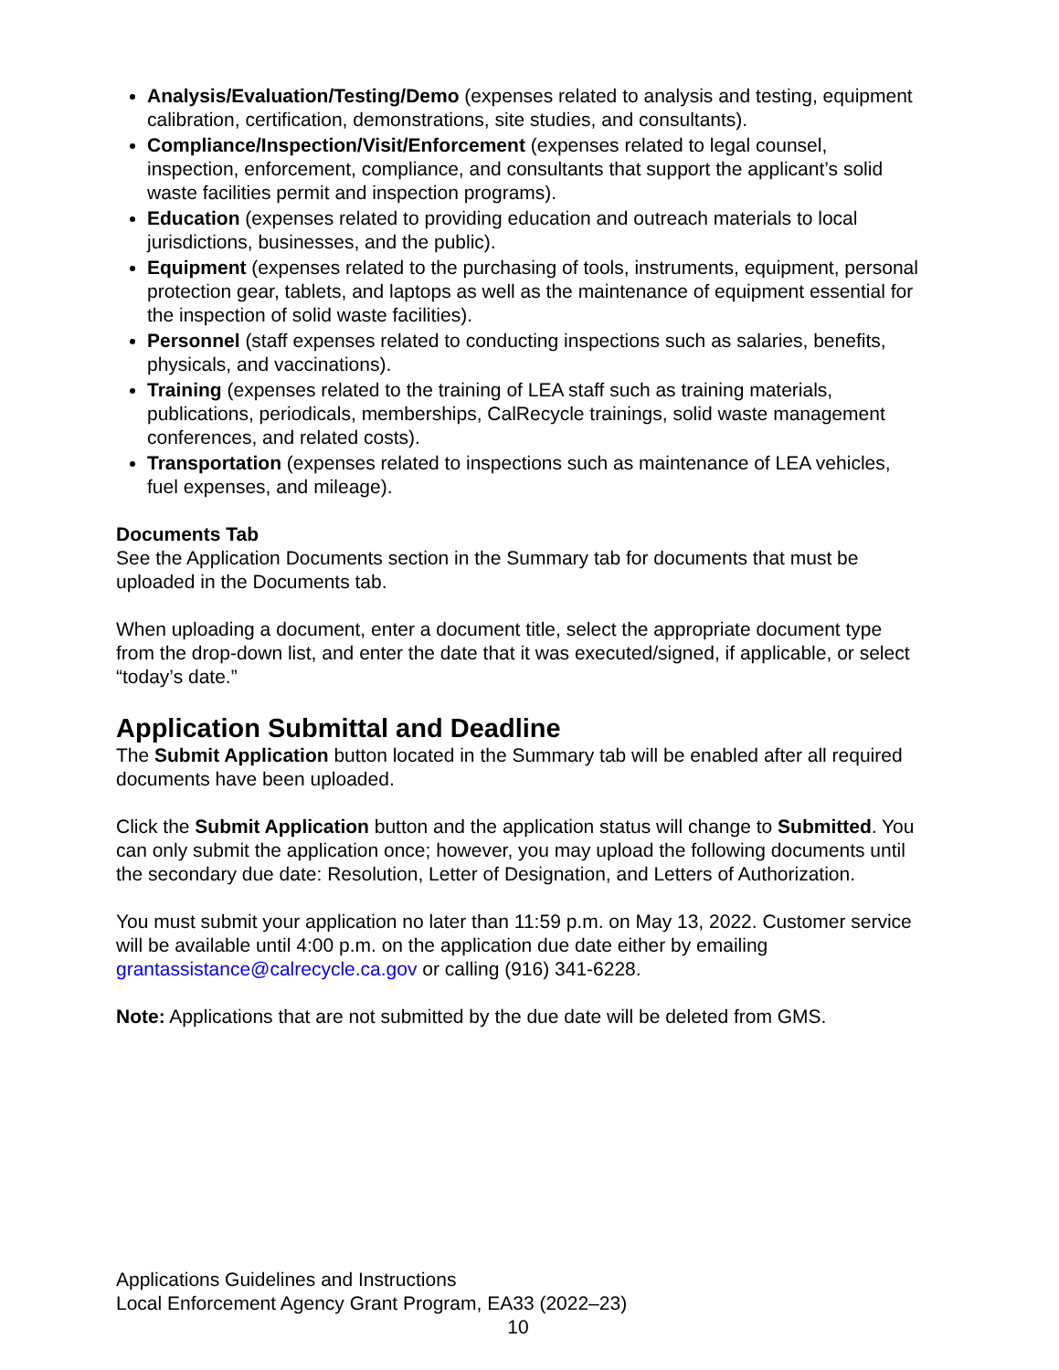Analysis/Evaluation/Testing/Demo (expenses related to analysis and testing, equipment calibration, certification, demonstrations, site studies, and consultants).
Compliance/Inspection/Visit/Enforcement (expenses related to legal counsel, inspection, enforcement, compliance, and consultants that support the applicant’s solid waste facilities permit and inspection programs).
Education (expenses related to providing education and outreach materials to local jurisdictions, businesses, and the public).
Equipment (expenses related to the purchasing of tools, instruments, equipment, personal protection gear, tablets, and laptops as well as the maintenance of equipment essential for the inspection of solid waste facilities).
Personnel (staff expenses related to conducting inspections such as salaries, benefits, physicals, and vaccinations).
Training (expenses related to the training of LEA staff such as training materials, publications, periodicals, memberships, CalRecycle trainings, solid waste management conferences, and related costs).
Transportation (expenses related to inspections such as maintenance of LEA vehicles, fuel expenses, and mileage).
Documents Tab
See the Application Documents section in the Summary tab for documents that must be uploaded in the Documents tab.
When uploading a document, enter a document title, select the appropriate document type from the drop-down list, and enter the date that it was executed/signed, if applicable, or select “today’s date.”
Application Submittal and Deadline
The Submit Application button located in the Summary tab will be enabled after all required documents have been uploaded.
Click the Submit Application button and the application status will change to Submitted. You can only submit the application once; however, you may upload the following documents until the secondary due date: Resolution, Letter of Designation, and Letters of Authorization.
You must submit your application no later than 11:59 p.m. on May 13, 2022. Customer service will be available until 4:00 p.m. on the application due date either by emailing grantassistance@calrecycle.ca.gov or calling (916) 341-6228.
Note: Applications that are not submitted by the due date will be deleted from GMS.
Applications Guidelines and Instructions
Local Enforcement Agency Grant Program, EA33 (2022–23)
10